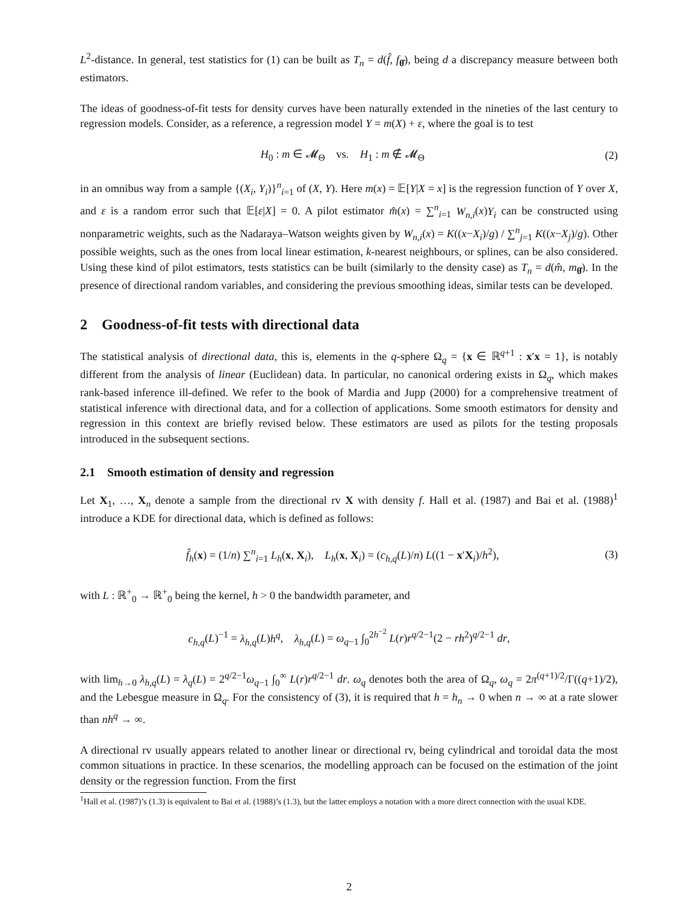L<sup>2</sup>-distance. In general, test statistics for (1) can be built as T<sub>n</sub> = d(f̂, f<sub>θ̂</sub>), being d a discrepancy measure between both estimators.
The ideas of goodness-of-fit tests for density curves have been naturally extended in the nineties of the last century to regression models. Consider, as a reference, a regression model Y = m(X) + ε, where the goal is to test
H<sub>0</sub> : m ∈ 𝓜<sub>Θ</sub> vs. H<sub>1</sub> : m ∉ 𝓜<sub>Θ</sub> (2)
in an omnibus way from a sample {(X<sub>i</sub>, Y<sub>i</sub>)}<sup>n</sup><sub>i=1</sub> of (X, Y). Here m(x) = 𝔼[Y|X = x] is the regression function of Y over X, and ε is a random error such that 𝔼[ε|X] = 0. A pilot estimator m̂(x) = ∑<sup>n</sup><sub>i=1</sub> W<sub>n,i</sub>(x)Y<sub>i</sub> can be constructed using nonparametric weights, such as the Nadaraya–Watson weights given by W<sub>n,i</sub>(x) = K((x−X<sub>i</sub>)/g) / ∑<sup>n</sup><sub>j=1</sub> K((x−X<sub>j</sub>)/g). Other possible weights, such as the ones from local linear estimation, k-nearest neighbours, or splines, can be also considered. Using these kind of pilot estimators, tests statistics can be built (similarly to the density case) as T<sub>n</sub> = d(m̂, m<sub>θ̂</sub>). In the presence of directional random variables, and considering the previous smoothing ideas, similar tests can be developed.
2 Goodness-of-fit tests with directional data
The statistical analysis of directional data, this is, elements in the q-sphere Ω<sub>q</sub> = {x ∈ ℝ<sup>q+1</sup> : x′x = 1}, is notably different from the analysis of linear (Euclidean) data. In particular, no canonical ordering exists in Ω<sub>q</sub>, which makes rank-based inference ill-defined. We refer to the book of Mardia and Jupp (2000) for a comprehensive treatment of statistical inference with directional data, and for a collection of applications. Some smooth estimators for density and regression in this context are briefly revised below. These estimators are used as pilots for the testing proposals introduced in the subsequent sections.
2.1 Smooth estimation of density and regression
Let X<sub>1</sub>, …, X<sub>n</sub> denote a sample from the directional rv X with density f. Hall et al. (1987) and Bai et al. (1988)<sup>1</sup> introduce a KDE for directional data, which is defined as follows:
f̂<sub>h</sub>(x) = (1/n) ∑<sup>n</sup><sub>i=1</sub> L<sub>h</sub>(x, X<sub>i</sub>), L<sub>h</sub>(x, X<sub>i</sub>) = (c<sub>h,q</sub>(L)/n) L((1 − x′X<sub>i</sub>)/h<sup>2</sup>), (3)
with L : ℝ<sup>+</sup><sub>0</sub> → ℝ<sup>+</sup><sub>0</sub> being the kernel, h > 0 the bandwidth parameter, and
c<sub>h,q</sub>(L)<sup>−1</sup> = λ<sub>h,q</sub>(L)h<sup>q</sup>, λ<sub>h,q</sub>(L) = ω<sub>q−1</sub> ∫<sub>0</sub><sup>2h<sup>−2</sup></sup> L(r)r<sup>q/2−1</sup>(2 − rh<sup>2</sup>)<sup>q/2−1</sup> dr,
with lim<sub>h→0</sub> λ<sub>h,q</sub>(L) = λ<sub>q</sub>(L) = 2<sup>q/2−1</sup>ω<sub>q−1</sub> ∫<sub>0</sub><sup>∞</sup> L(r)r<sup>q/2−1</sup> dr. ω<sub>q</sub> denotes both the area of Ω<sub>q</sub>, ω<sub>q</sub> = 2π<sup>(q+1)/2</sup>/Γ((q+1)/2), and the Lebesgue measure in Ω<sub>q</sub>. For the consistency of (3), it is required that h = h<sub>n</sub> → 0 when n → ∞ at a rate slower than nh<sup>q</sup> → ∞.
A directional rv usually appears related to another linear or directional rv, being cylindrical and toroidal data the most common situations in practice. In these scenarios, the modelling approach can be focused on the estimation of the joint density or the regression function. From the first
<sup>1</sup> Hall et al. (1987)’s (1.3) is equivalent to Bai et al. (1988)’s (1.3), but the latter employs a notation with a more direct connection with the usual KDE.
2